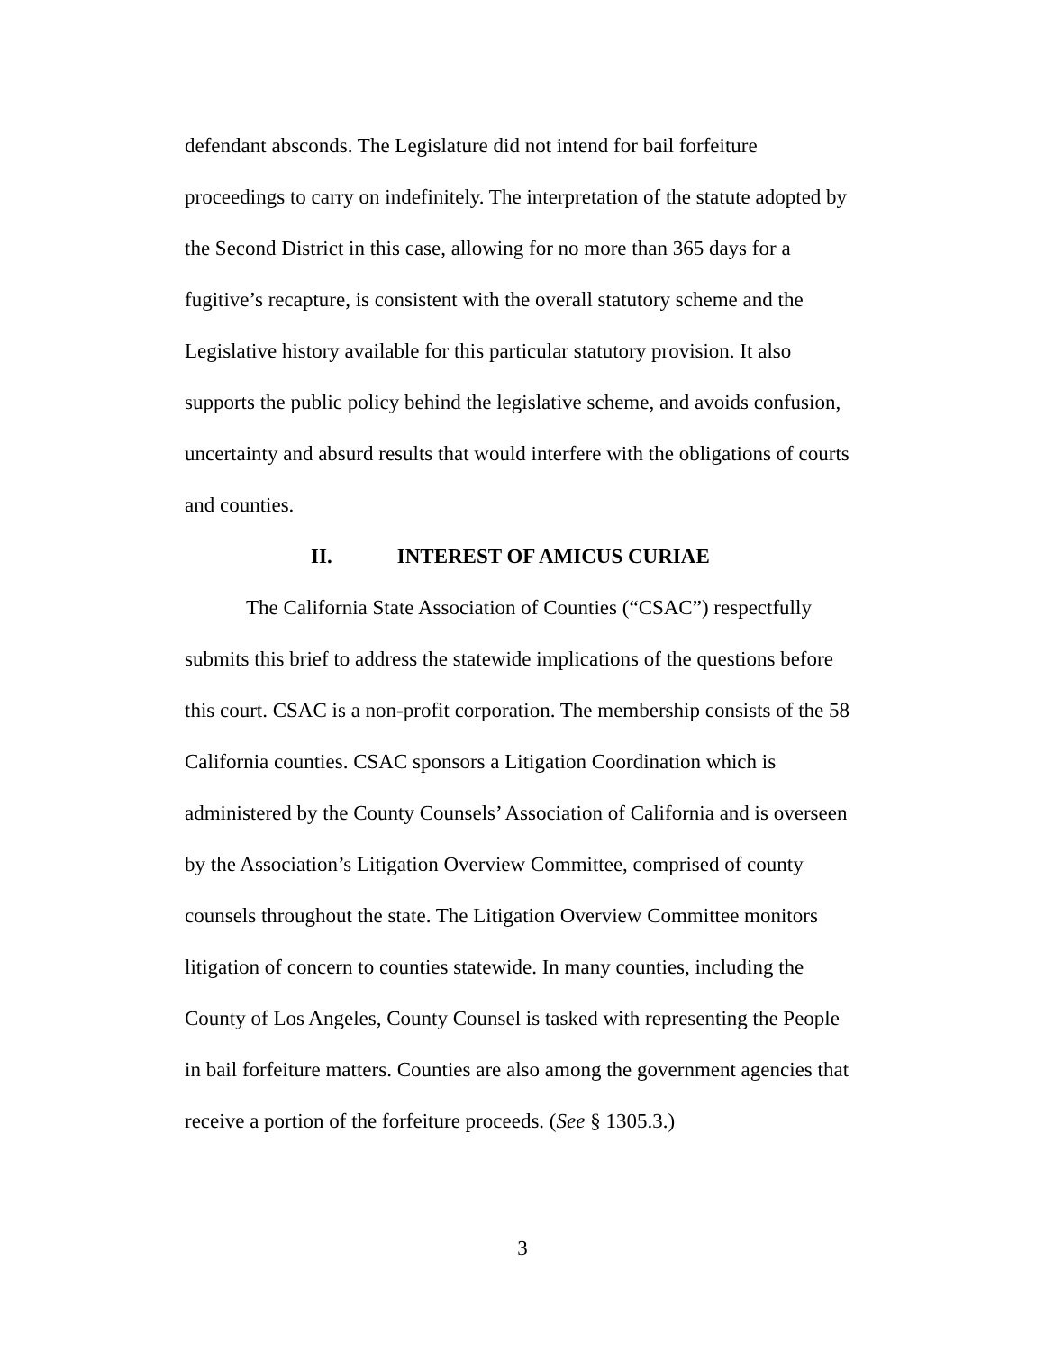defendant absconds. The Legislature did not intend for bail forfeiture proceedings to carry on indefinitely. The interpretation of the statute adopted by the Second District in this case, allowing for no more than 365 days for a fugitive’s recapture, is consistent with the overall statutory scheme and the Legislative history available for this particular statutory provision. It also supports the public policy behind the legislative scheme, and avoids confusion, uncertainty and absurd results that would interfere with the obligations of courts and counties.
II. INTEREST OF AMICUS CURIAE
The California State Association of Counties (“CSAC”) respectfully submits this brief to address the statewide implications of the questions before this court. CSAC is a non-profit corporation. The membership consists of the 58 California counties. CSAC sponsors a Litigation Coordination which is administered by the County Counsels’ Association of California and is overseen by the Association’s Litigation Overview Committee, comprised of county counsels throughout the state. The Litigation Overview Committee monitors litigation of concern to counties statewide. In many counties, including the County of Los Angeles, County Counsel is tasked with representing the People in bail forfeiture matters. Counties are also among the government agencies that receive a portion of the forfeiture proceeds. (See § 1305.3.)
3